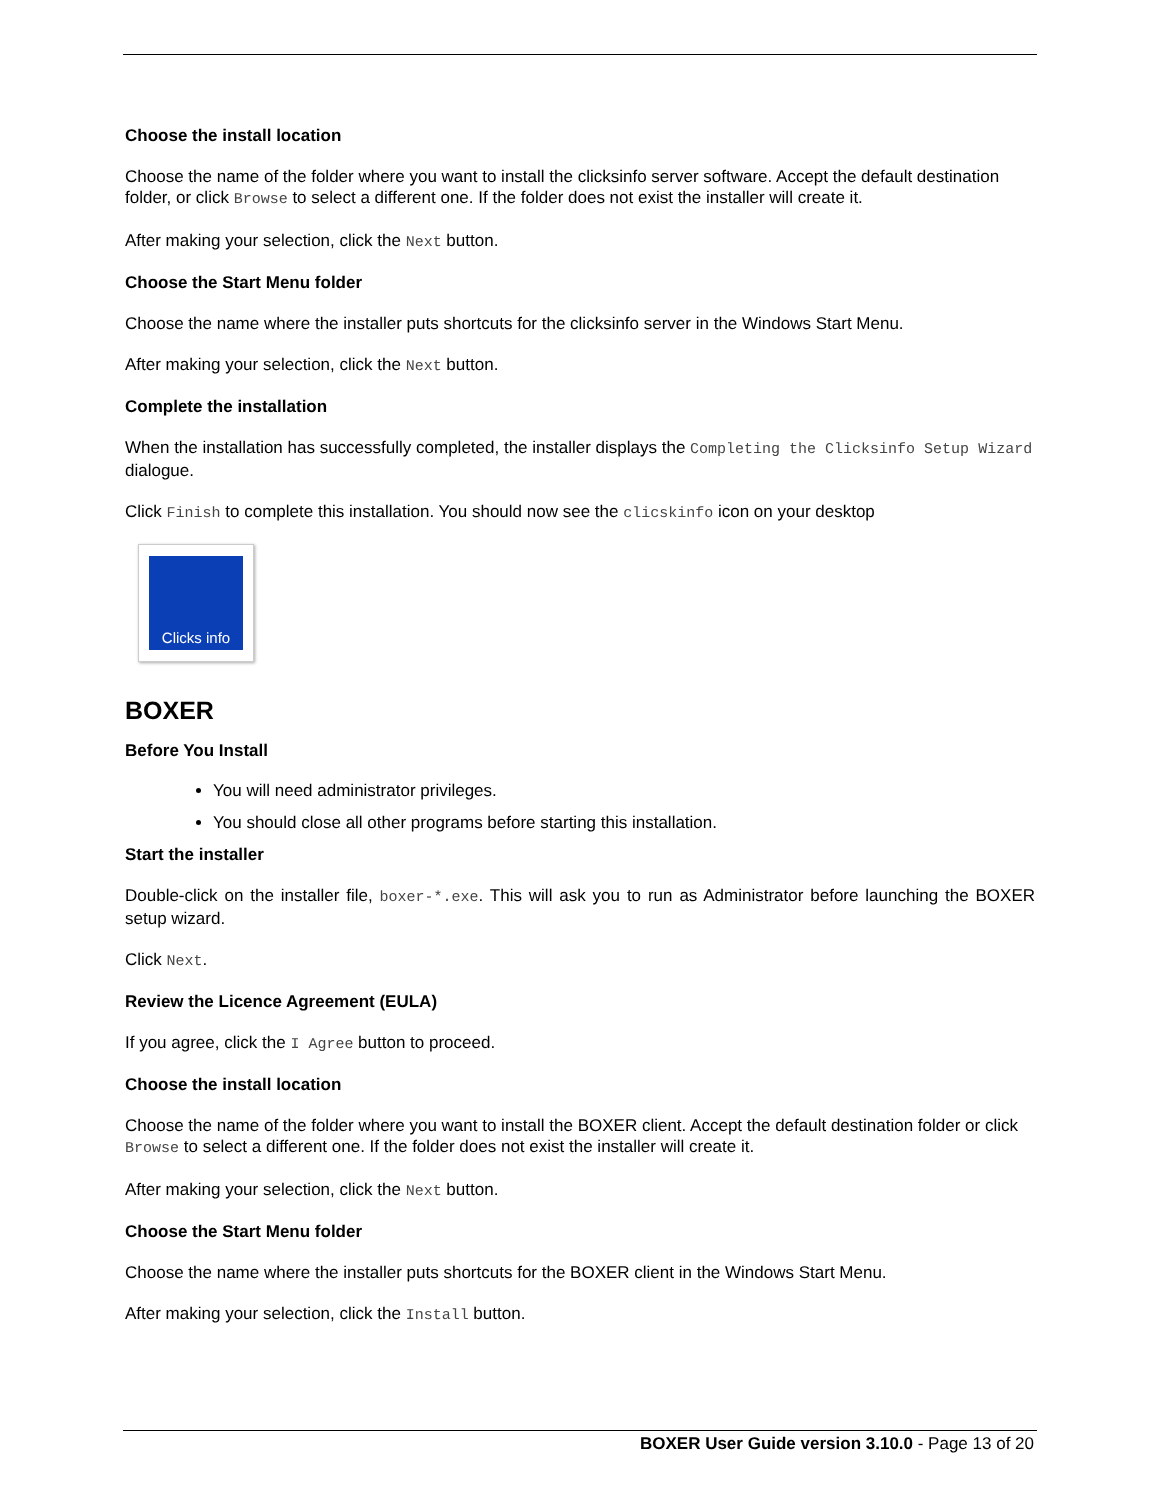Choose the install location
Choose the name of the folder where you want to install the clicksinfo server software. Accept the default destination folder, or click Browse to select a different one. If the folder does not exist the installer will create it.
After making your selection, click the Next button.
Choose the Start Menu folder
Choose the name where the installer puts shortcuts for the clicksinfo server in the Windows Start Menu.
After making your selection, click the Next button.
Complete the installation
When the installation has successfully completed, the installer displays the Completing the Clicksinfo Setup Wizard dialogue.
Click Finish to complete this installation. You should now see the clicskinfo icon on your desktop
Clicks info
BOXER
Before You Install
You will need administrator privileges.
You should close all other programs before starting this installation.
Start the installer
Double-click on the installer file, boxer-*.exe. This will ask you to run as Administrator before launching the BOXER setup wizard.
Click Next.
Review the Licence Agreement (EULA)
If you agree, click the I Agree button to proceed.
Choose the install location
Choose the name of the folder where you want to install the BOXER client. Accept the default destination folder or click Browse to select a different one. If the folder does not exist the installer will create it.
After making your selection, click the Next button.
Choose the Start Menu folder
Choose the name where the installer puts shortcuts for the BOXER client in the Windows Start Menu.
After making your selection, click the Install button.
BOXER User Guide version 3.10.0 - Page 13 of 20